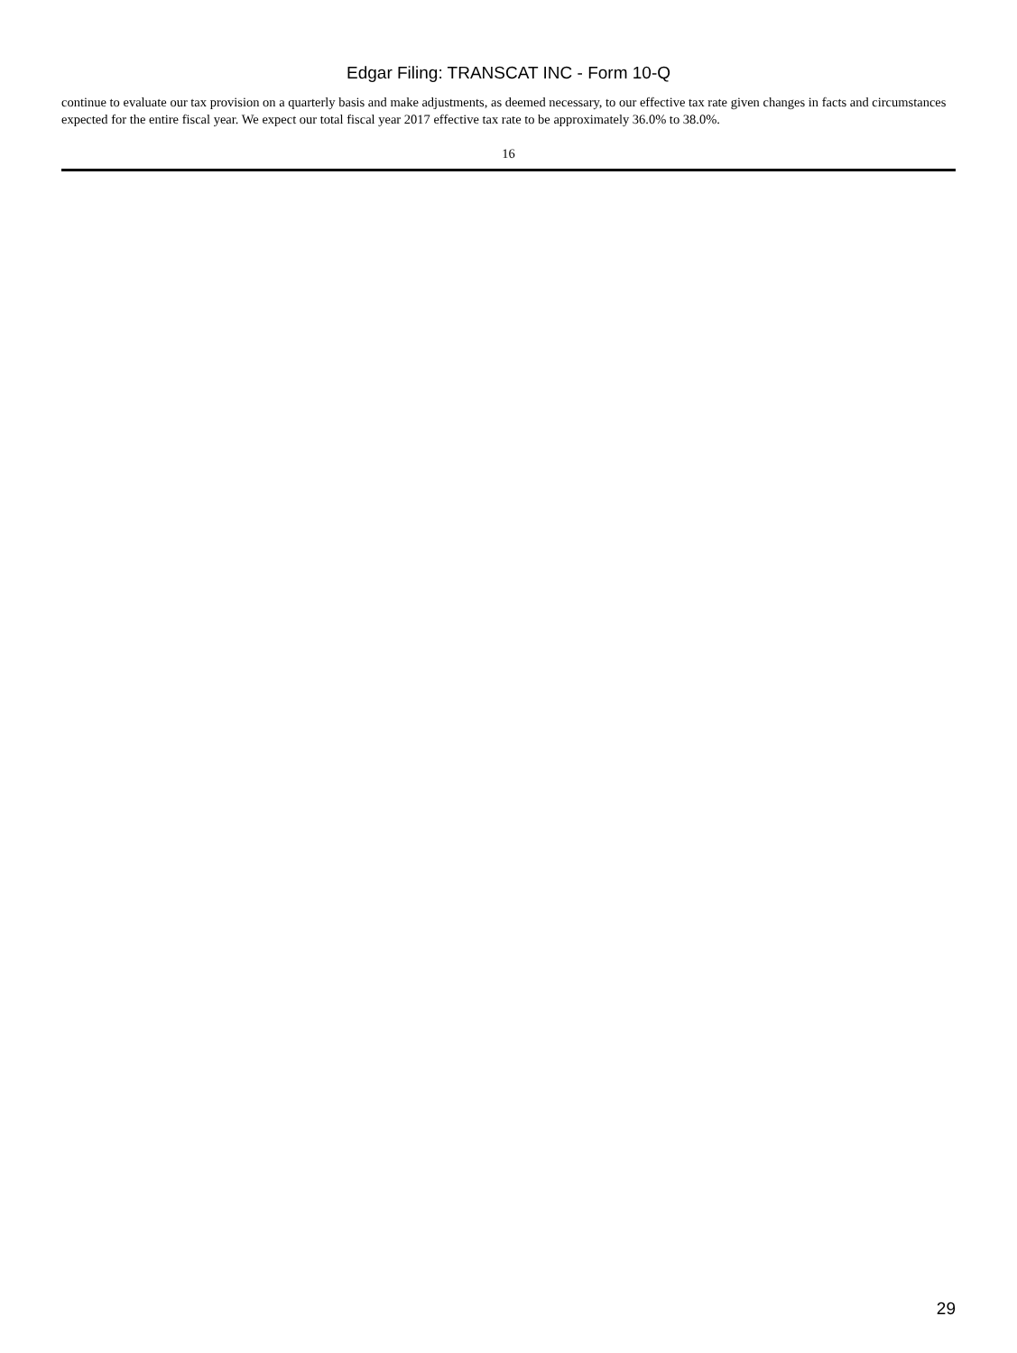Edgar Filing: TRANSCAT INC - Form 10-Q
continue to evaluate our tax provision on a quarterly basis and make adjustments, as deemed necessary, to our effective tax rate given changes in facts and circumstances expected for the entire fiscal year. We expect our total fiscal year 2017 effective tax rate to be approximately 36.0% to 38.0%.
16
29